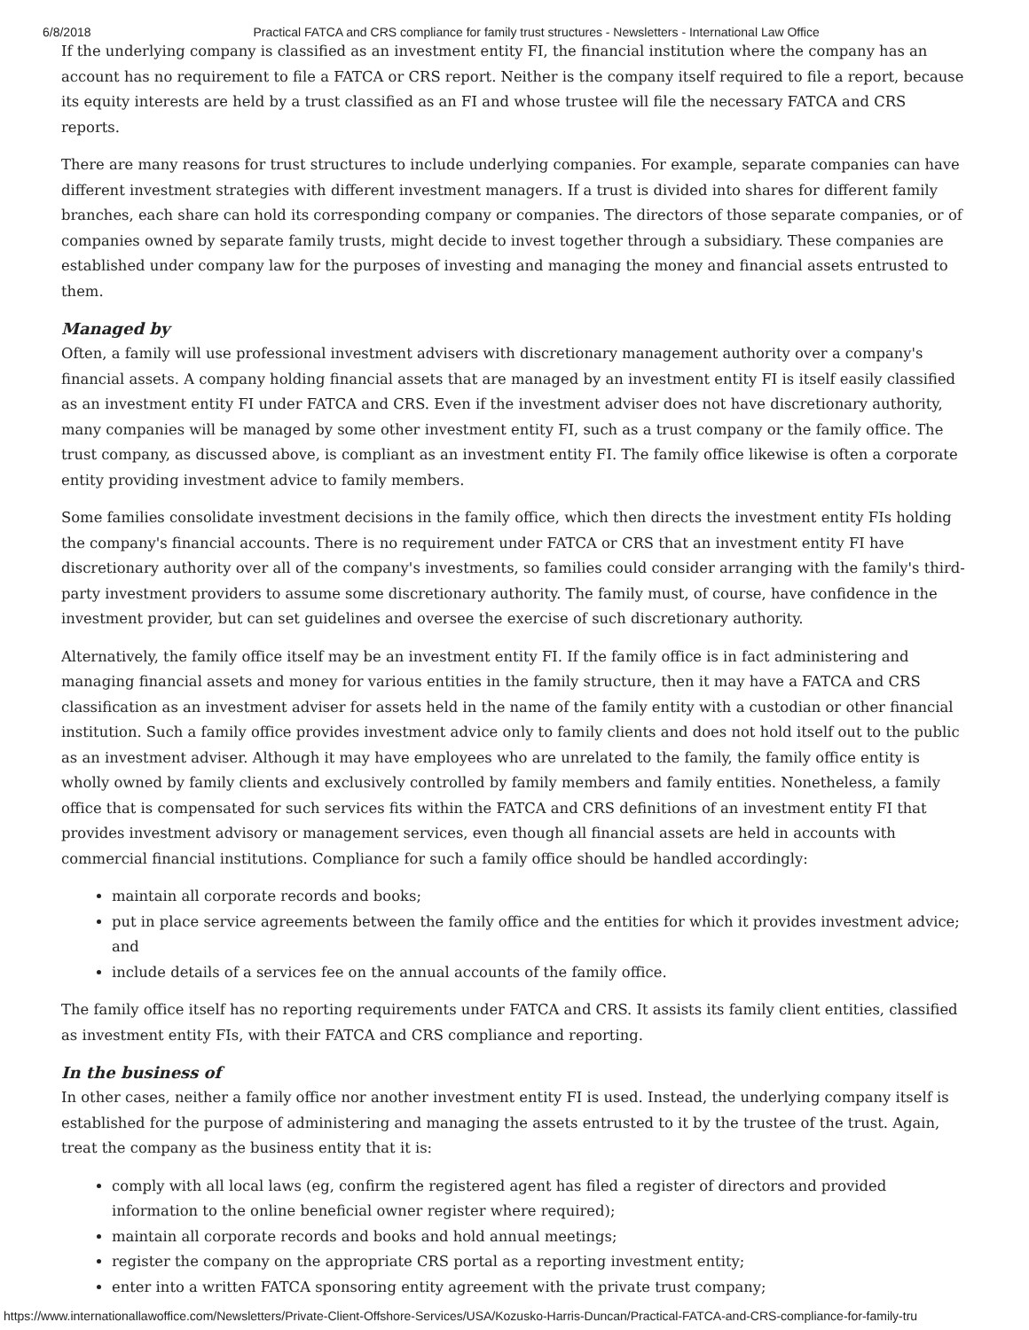6/8/2018 Practical FATCA and CRS compliance for family trust structures - Newsletters - International Law Office
If the underlying company is classified as an investment entity FI, the financial institution where the company has an account has no requirement to file a FATCA or CRS report. Neither is the company itself required to file a report, because its equity interests are held by a trust classified as an FI and whose trustee will file the necessary FATCA and CRS reports.
There are many reasons for trust structures to include underlying companies. For example, separate companies can have different investment strategies with different investment managers. If a trust is divided into shares for different family branches, each share can hold its corresponding company or companies. The directors of those separate companies, or of companies owned by separate family trusts, might decide to invest together through a subsidiary. These companies are established under company law for the purposes of investing and managing the money and financial assets entrusted to them.
Managed by
Often, a family will use professional investment advisers with discretionary management authority over a company's financial assets. A company holding financial assets that are managed by an investment entity FI is itself easily classified as an investment entity FI under FATCA and CRS. Even if the investment adviser does not have discretionary authority, many companies will be managed by some other investment entity FI, such as a trust company or the family office. The trust company, as discussed above, is compliant as an investment entity FI. The family office likewise is often a corporate entity providing investment advice to family members.
Some families consolidate investment decisions in the family office, which then directs the investment entity FIs holding the company's financial accounts. There is no requirement under FATCA or CRS that an investment entity FI have discretionary authority over all of the company's investments, so families could consider arranging with the family's third-party investment providers to assume some discretionary authority. The family must, of course, have confidence in the investment provider, but can set guidelines and oversee the exercise of such discretionary authority.
Alternatively, the family office itself may be an investment entity FI. If the family office is in fact administering and managing financial assets and money for various entities in the family structure, then it may have a FATCA and CRS classification as an investment adviser for assets held in the name of the family entity with a custodian or other financial institution. Such a family office provides investment advice only to family clients and does not hold itself out to the public as an investment adviser. Although it may have employees who are unrelated to the family, the family office entity is wholly owned by family clients and exclusively controlled by family members and family entities. Nonetheless, a family office that is compensated for such services fits within the FATCA and CRS definitions of an investment entity FI that provides investment advisory or management services, even though all financial assets are held in accounts with commercial financial institutions. Compliance for such a family office should be handled accordingly:
maintain all corporate records and books;
put in place service agreements between the family office and the entities for which it provides investment advice; and
include details of a services fee on the annual accounts of the family office.
The family office itself has no reporting requirements under FATCA and CRS. It assists its family client entities, classified as investment entity FIs, with their FATCA and CRS compliance and reporting.
In the business of
In other cases, neither a family office nor another investment entity FI is used. Instead, the underlying company itself is established for the purpose of administering and managing the assets entrusted to it by the trustee of the trust. Again, treat the company as the business entity that it is:
comply with all local laws (eg, confirm the registered agent has filed a register of directors and provided information to the online beneficial owner register where required);
maintain all corporate records and books and hold annual meetings;
register the company on the appropriate CRS portal as a reporting investment entity;
enter into a written FATCA sponsoring entity agreement with the private trust company;
https://www.internationallawoffice.com/Newsletters/Private-Client-Offshore-Services/USA/Kozusko-Harris-Duncan/Practical-FATCA-and-CRS-compliance-for-family-tru